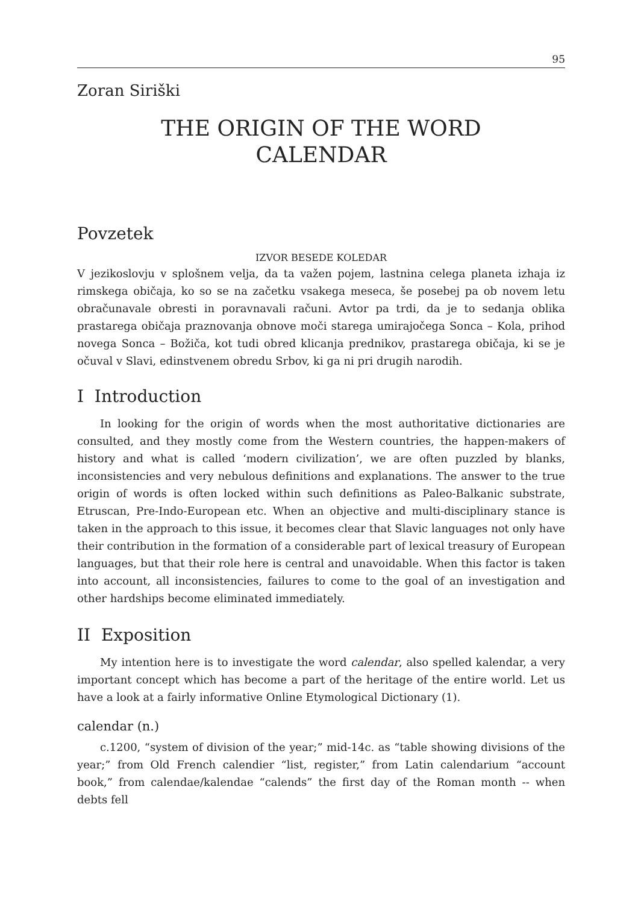95
Zoran Siriški
THE ORIGIN OF THE WORD
CALENDAR
Povzetek
IZVOR BESEDE KOLEDAR
V jezikoslovju v splošnem velja, da ta važen pojem, lastnina celega planeta izhaja iz rimskega običaja, ko so se na začetku vsakega meseca, še posebej pa ob novem letu obračunavale obresti in poravnavali računi. Avtor pa trdi, da je to sedanja oblika prastarega običaja praznovanja obnove moči starega umirajočega Sonca – Kola, prihod novega Sonca – Božiča, kot tudi obred klicanja prednikov, prastarega običaja, ki se je očuval v Slavi, edinstvenem obredu Srbov, ki ga ni pri drugih narodih.
I Introduction
In looking for the origin of words when the most authoritative dictionaries are consulted, and they mostly come from the Western countries, the happen-makers of history and what is called ‘modern civilization’, we are often puzzled by blanks, inconsistencies and very nebulous definitions and explanations. The answer to the true origin of words is often locked within such definitions as Paleo-Balkanic substrate, Etruscan, Pre-Indo-European etc. When an objective and multi-disciplinary stance is taken in the approach to this issue, it becomes clear that Slavic languages not only have their contribution in the formation of a considerable part of lexical treasury of European languages, but that their role here is central and unavoidable. When this factor is taken into account, all inconsistencies, failures to come to the goal of an investigation and other hardships become eliminated immediately.
II Exposition
My intention here is to investigate the word calendar, also spelled kalendar, a very important concept which has become a part of the heritage of the entire world. Let us have a look at a fairly informative Online Etymological Dictionary (1).
calendar (n.)
c.1200, “system of division of the year;” mid-14c. as “table showing divisions of the year;” from Old French calendier “list, register,” from Latin calendarium “account book,” from calendae/kalendae “calends” the first day of the Roman month -- when debts fell